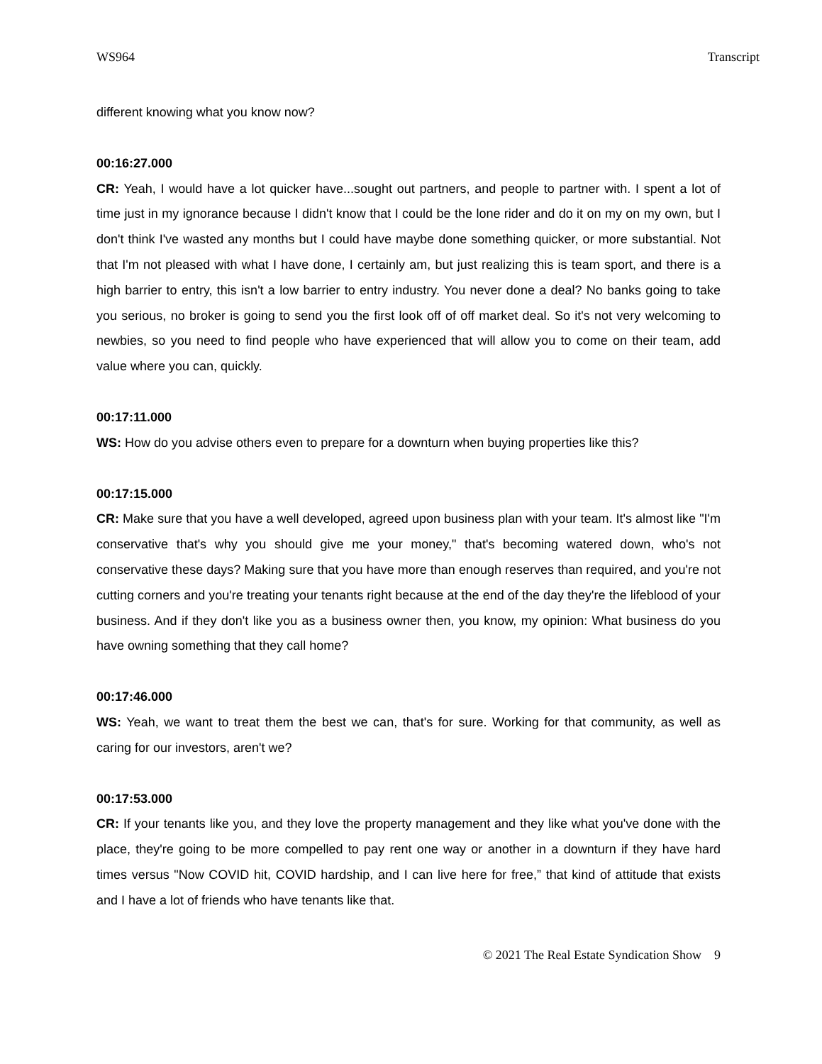WS964 Transcript
different knowing what you know now?
00:16:27.000
CR: Yeah, I would have a lot quicker have...sought out partners, and people to partner with. I spent a lot of time just in my ignorance because I didn't know that I could be the lone rider and do it on my on my own, but I don't think I've wasted any months but I could have maybe done something quicker, or more substantial. Not that I'm not pleased with what I have done, I certainly am, but just realizing this is team sport, and there is a high barrier to entry, this isn't a low barrier to entry industry. You never done a deal? No banks going to take you serious, no broker is going to send you the first look off of off market deal. So it's not very welcoming to newbies, so you need to find people who have experienced that will allow you to come on their team, add value where you can, quickly.
00:17:11.000
WS: How do you advise others even to prepare for a downturn when buying properties like this?
00:17:15.000
CR: Make sure that you have a well developed, agreed upon business plan with your team. It's almost like "I'm conservative that's why you should give me your money," that's becoming watered down, who's not conservative these days? Making sure that you have more than enough reserves than required, and you're not cutting corners and you're treating your tenants right because at the end of the day they're the lifeblood of your business. And if they don't like you as a business owner then, you know, my opinion: What business do you have owning something that they call home?
00:17:46.000
WS: Yeah, we want to treat them the best we can, that's for sure. Working for that community, as well as caring for our investors, aren't we?
00:17:53.000
CR: If your tenants like you, and they love the property management and they like what you've done with the place, they're going to be more compelled to pay rent one way or another in a downturn if they have hard times versus "Now COVID hit, COVID hardship, and I can live here for free,” that kind of attitude that exists and I have a lot of friends who have tenants like that.
© 2021 The Real Estate Syndication Show 9